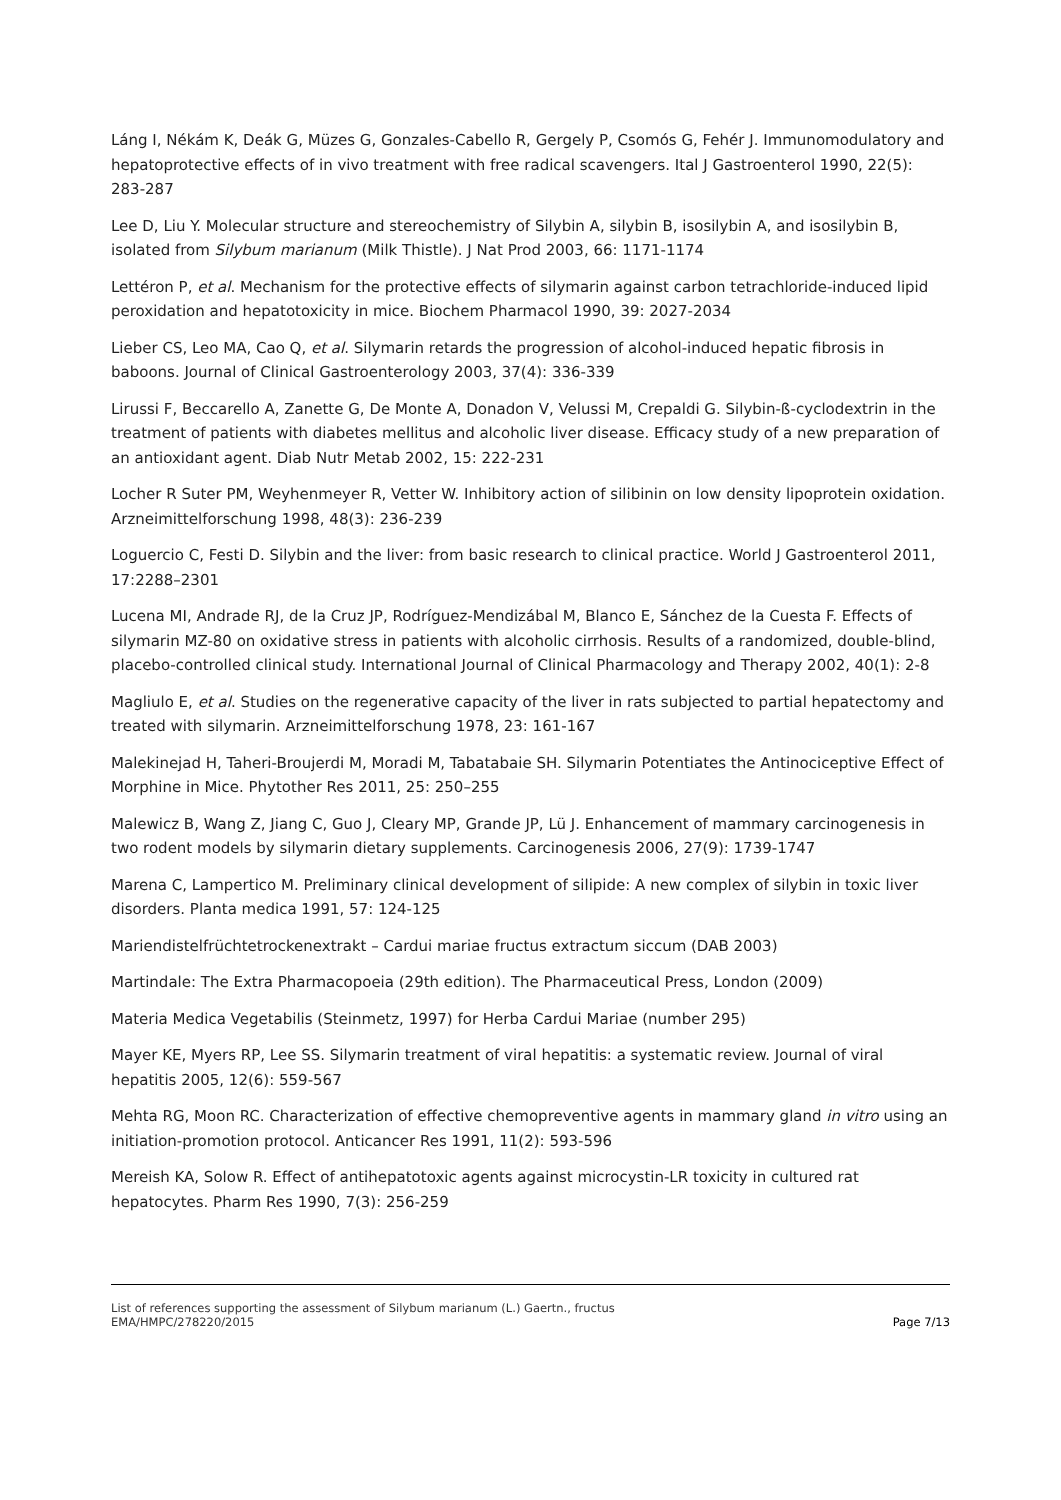Láng I, Nékám K, Deák G, Müzes G, Gonzales-Cabello R, Gergely P, Csomós G, Fehér J. Immunomodulatory and hepatoprotective effects of in vivo treatment with free radical scavengers. Ital J Gastroenterol 1990, 22(5): 283-287
Lee D, Liu Y. Molecular structure and stereochemistry of Silybin A, silybin B, isosilybin A, and isosilybin B, isolated from Silybum marianum (Milk Thistle). J Nat Prod 2003, 66: 1171-1174
Lettéron P, et al. Mechanism for the protective effects of silymarin against carbon tetrachloride-induced lipid peroxidation and hepatotoxicity in mice. Biochem Pharmacol 1990, 39: 2027-2034
Lieber CS, Leo MA, Cao Q, et al. Silymarin retards the progression of alcohol-induced hepatic fibrosis in baboons. Journal of Clinical Gastroenterology 2003, 37(4): 336-339
Lirussi F, Beccarello A, Zanette G, De Monte A, Donadon V, Velussi M, Crepaldi G. Silybin-ß-cyclodextrin in the treatment of patients with diabetes mellitus and alcoholic liver disease. Efficacy study of a new preparation of an antioxidant agent. Diab Nutr Metab 2002, 15: 222-231
Locher R Suter PM, Weyhenmeyer R, Vetter W. Inhibitory action of silibinin on low density lipoprotein oxidation. Arzneimittelforschung 1998, 48(3): 236-239
Loguercio C, Festi D. Silybin and the liver: from basic research to clinical practice. World J Gastroenterol 2011, 17:2288–2301
Lucena MI, Andrade RJ, de la Cruz JP, Rodríguez-Mendizábal M, Blanco E, Sánchez de la Cuesta F. Effects of silymarin MZ-80 on oxidative stress in patients with alcoholic cirrhosis. Results of a randomized, double-blind, placebo-controlled clinical study. International Journal of Clinical Pharmacology and Therapy 2002, 40(1): 2-8
Magliulo E, et al. Studies on the regenerative capacity of the liver in rats subjected to partial hepatectomy and treated with silymarin. Arzneimittelforschung 1978, 23: 161-167
Malekinejad H, Taheri-Broujerdi M, Moradi M, Tabatabaie SH. Silymarin Potentiates the Antinociceptive Effect of Morphine in Mice. Phytother Res 2011, 25: 250–255
Malewicz B, Wang Z, Jiang C, Guo J, Cleary MP, Grande JP, Lü J. Enhancement of mammary carcinogenesis in two rodent models by silymarin dietary supplements. Carcinogenesis 2006, 27(9): 1739-1747
Marena C, Lampertico M. Preliminary clinical development of silipide: A new complex of silybin in toxic liver disorders. Planta medica 1991, 57: 124-125
Mariendistelfrüchtetrockenextrakt – Cardui mariae fructus extractum siccum (DAB 2003)
Martindale: The Extra Pharmacopoeia (29th edition). The Pharmaceutical Press, London (2009)
Materia Medica Vegetabilis (Steinmetz, 1997) for Herba Cardui Mariae (number 295)
Mayer KE, Myers RP, Lee SS. Silymarin treatment of viral hepatitis: a systematic review. Journal of viral hepatitis 2005, 12(6): 559-567
Mehta RG, Moon RC. Characterization of effective chemopreventive agents in mammary gland in vitro using an initiation-promotion protocol. Anticancer Res 1991, 11(2): 593-596
Mereish KA, Solow R. Effect of antihepatotoxic agents against microcystin-LR toxicity in cultured rat hepatocytes. Pharm Res 1990, 7(3): 256-259
List of references supporting the assessment of Silybum marianum (L.) Gaertn., fructus
EMA/HMPC/278220/2015 Page 7/13